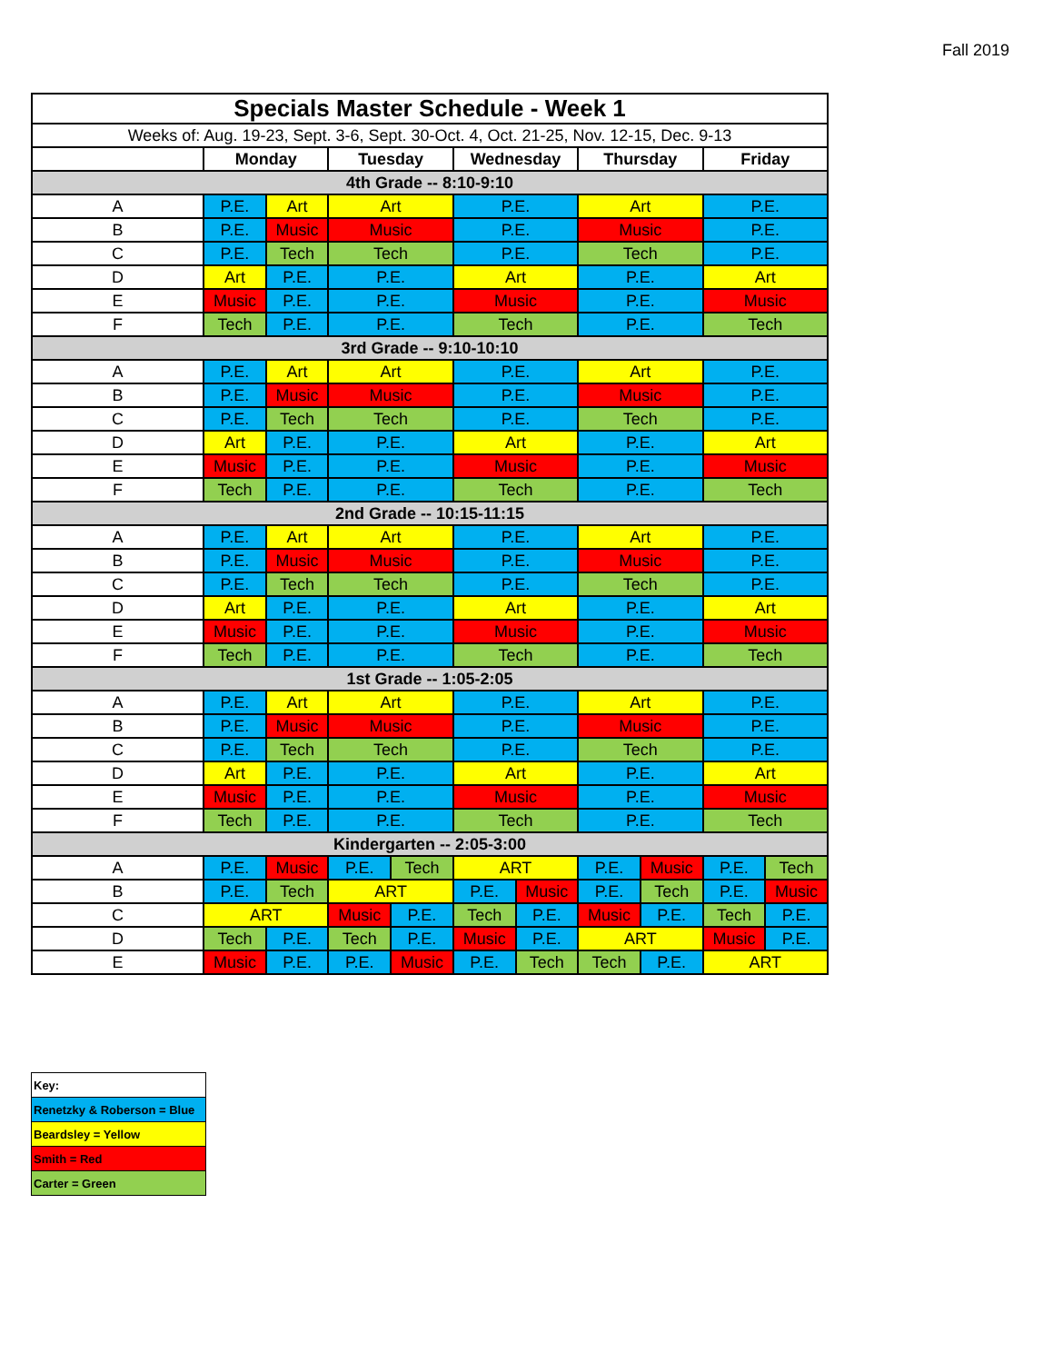Fall 2019
| Specials Master Schedule - Week 1 | | | | | | | | | | |
| Weeks of: Aug. 19-23, Sept. 3-6, Sept. 30-Oct. 4, Oct. 21-25, Nov. 12-15, Dec. 9-13 | | | | | | | | | | |
| | Monday | | Tuesday | | Wednesday | | Thursday | | Friday | |
| 4th Grade -- 8:10-9:10 | | | | | | | | | | |
| A | P.E. | Art | Art | | P.E. | | Art | | P.E. | |
| B | P.E. | Music | Music | | P.E. | | Music | | P.E. | |
| C | P.E. | Tech | Tech | | P.E. | | Tech | | P.E. | |
| D | Art | P.E. | P.E. | | Art | | P.E. | | Art | |
| E | Music | P.E. | P.E. | | Music | | P.E. | | Music | |
| F | Tech | P.E. | P.E. | | Tech | | P.E. | | Tech | |
| 3rd Grade -- 9:10-10:10 | | | | | | | | | | |
| A | P.E. | Art | Art | | P.E. | | Art | | P.E. | |
| B | P.E. | Music | Music | | P.E. | | Music | | P.E. | |
| C | P.E. | Tech | Tech | | P.E. | | Tech | | P.E. | |
| D | Art | P.E. | P.E. | | Art | | P.E. | | Art | |
| E | Music | P.E. | P.E. | | Music | | P.E. | | Music | |
| F | Tech | P.E. | P.E. | | Tech | | P.E. | | Tech | |
| 2nd Grade -- 10:15-11:15 | | | | | | | | | | |
| A | P.E. | Art | Art | | P.E. | | Art | | P.E. | |
| B | P.E. | Music | Music | | P.E. | | Music | | P.E. | |
| C | P.E. | Tech | Tech | | P.E. | | Tech | | P.E. | |
| D | Art | P.E. | P.E. | | Art | | P.E. | | Art | |
| E | Music | P.E. | P.E. | | Music | | P.E. | | Music | |
| F | Tech | P.E. | P.E. | | Tech | | P.E. | | Tech | |
| 1st Grade -- 1:05-2:05 | | | | | | | | | | |
| A | P.E. | Art | Art | | P.E. | | Art | | P.E. | |
| B | P.E. | Music | Music | | P.E. | | Music | | P.E. | |
| C | P.E. | Tech | Tech | | P.E. | | Tech | | P.E. | |
| D | Art | P.E. | P.E. | | Art | | P.E. | | Art | |
| E | Music | P.E. | P.E. | | Music | | P.E. | | Music | |
| F | Tech | P.E. | P.E. | | Tech | | P.E. | | Tech | |
| Kindergarten -- 2:05-3:00 | | | | | | | | | | |
| A | P.E. | Music | P.E. | Tech | ART | | P.E. | Music | P.E. | Tech |
| B | P.E. | Tech | ART | | P.E. | Music | P.E. | Tech | P.E. | Music |
| C | ART | | Music | P.E. | Tech | P.E. | Music | P.E. | Tech | P.E. |
| D | Tech | P.E. | Tech | P.E. | Music | P.E. | ART | | Music | P.E. |
| E | Music | P.E. | P.E. | Music | P.E. | Tech | Tech | P.E. | ART | |
| Key: |
| Renetzky & Roberson = Blue |
| Beardsley = Yellow |
| Smith = Red |
| Carter = Green |